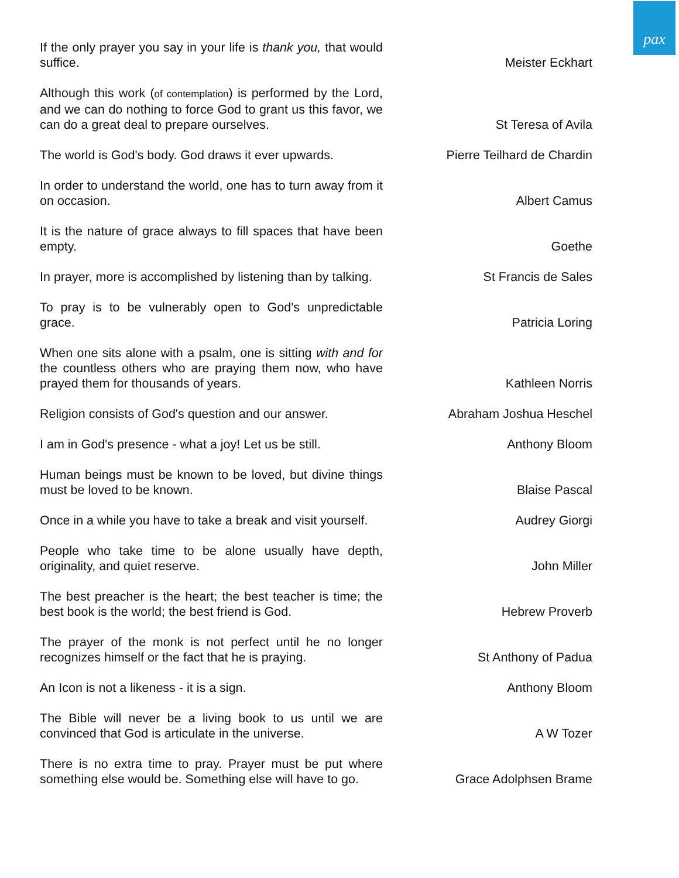pax
| If the only prayer you say in your life is thank you, that would suffice. | Meister Eckhart |
| Although this work ( of contemplation ) is performed by the Lord, and we can do nothing to force God to grant us this favor, we can do a great deal to prepare ourselves. | St Teresa of Avila |
| The world is God's body. God draws it ever upwards. | Pierre Teilhard de Chardin |
| In order to understand the world, one has to turn away from it on occasion. | Albert Camus |
| It is the nature of grace always to fill spaces that have been empty. | Goethe |
| In prayer, more is accomplished by listening than by talking. | St Francis de Sales |
| To pray is to be vulnerably open to God's unpredictable grace. | Patricia Loring |
| When one sits alone with a psalm, one is sitting with and for the countless others who are praying them now, who have prayed them for thousands of years. | Kathleen Norris |
| Religion consists of God's question and our answer. | Abraham Joshua Heschel |
| I am in God's presence - what a joy! Let us be still. | Anthony Bloom |
| Human beings must be known to be loved, but divine things must be loved to be known. | Blaise Pascal |
| Once in a while you have to take a break and visit yourself. | Audrey Giorgi |
| People who take time to be alone usually have depth, originality, and quiet reserve. | John Miller |
| The best preacher is the heart; the best teacher is time; the best book is the world; the best friend is God. | Hebrew Proverb |
| The prayer of the monk is not perfect until he no longer recognizes himself or the fact that he is praying. | St Anthony of Padua |
| An Icon is not a likeness - it is a sign. | Anthony Bloom |
| The Bible will never be a living book to us until we are convinced that God is articulate in the universe. | A W Tozer |
| There is no extra time to pray. Prayer must be put where something else would be. Something else will have to go. | Grace Adolphsen Brame |